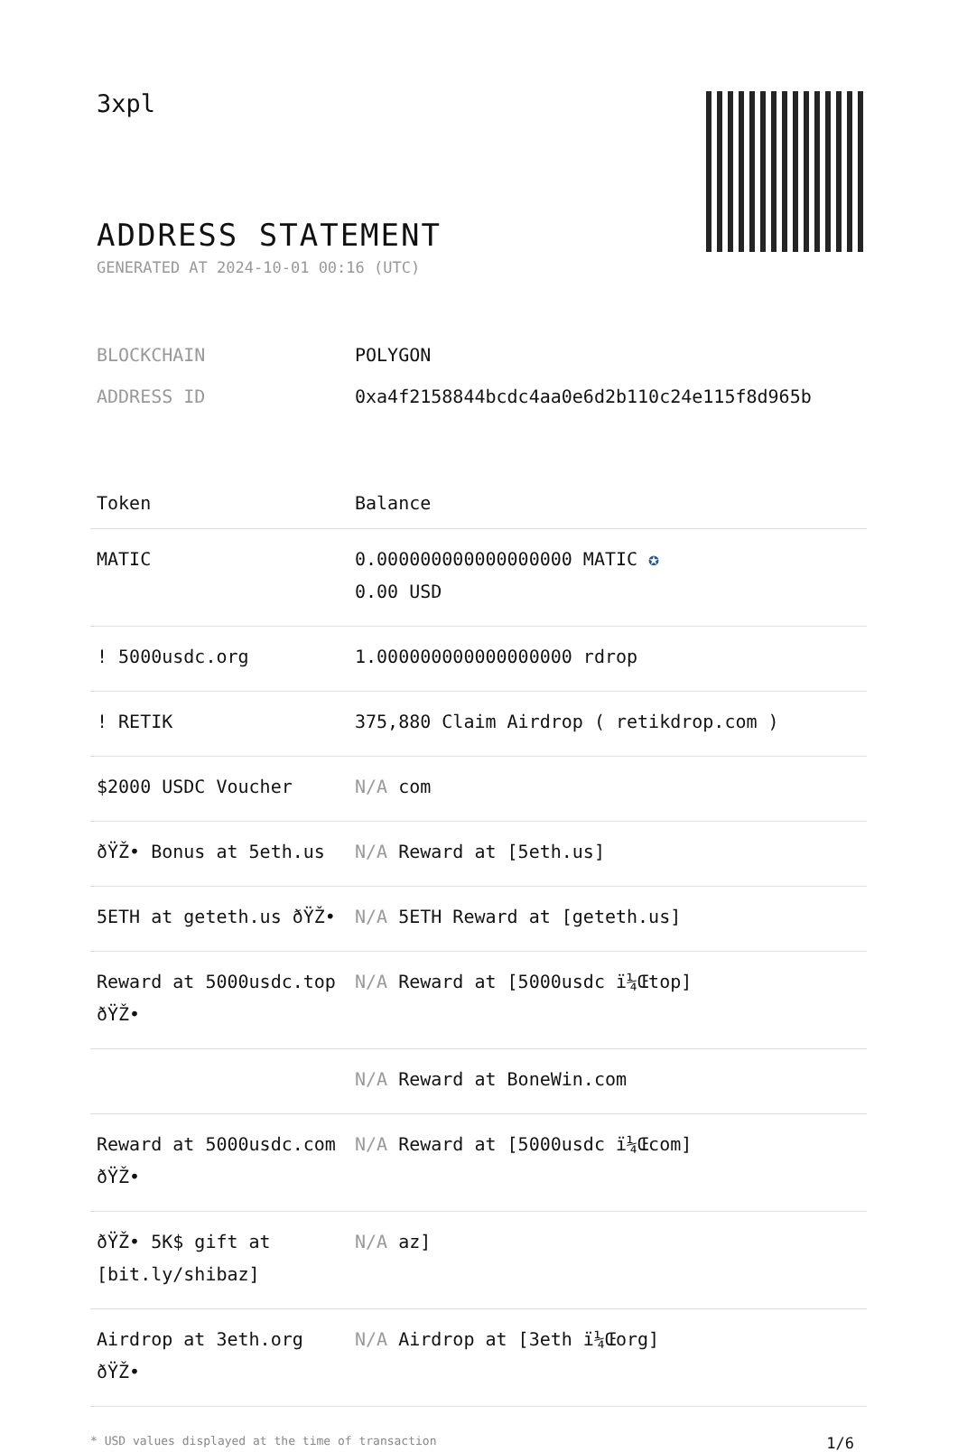3xpl
ADDRESS STATEMENT
GENERATED AT 2024-10-01 00:16 (UTC)
BLOCKCHAIN POLYGON
ADDRESS ID 0xa4f2158844bcdc4aa0e6d2b110c24e115f8d965b
| Token | Balance |
| --- | --- |
| MATIC | 0.000000000000000000 MATIC ✪ 0.00 USD |
| ! 5000usdc.org | 1.000000000000000000 rdrop |
| ! RETIK | 375,880 Claim Airdrop ( retikdrop.com ) |
| $2000 USDC Voucher | N/A com |
| ðŸŽ• Bonus at 5eth.us | N/A Reward at [5eth.us] |
| 5ETH at geteth.us ðŸŽ• | N/A 5ETH Reward at [geteth.us] |
| Reward at 5000usdc.top ðŸŽ• | N/A Reward at [5000usdc ï¼Œtop] |
| | N/A Reward at BoneWin.com |
| Reward at 5000usdc.com ðŸŽ• | N/A Reward at [5000usdc ï¼Œcom] |
| ðŸŽ• 5K$ gift at [bit.ly/shibaz] | N/A az] |
| Airdrop at 3eth.org ðŸŽ• | N/A Airdrop at [3eth ï¼Œorg] |
* USD values displayed at the time of transaction 1/6